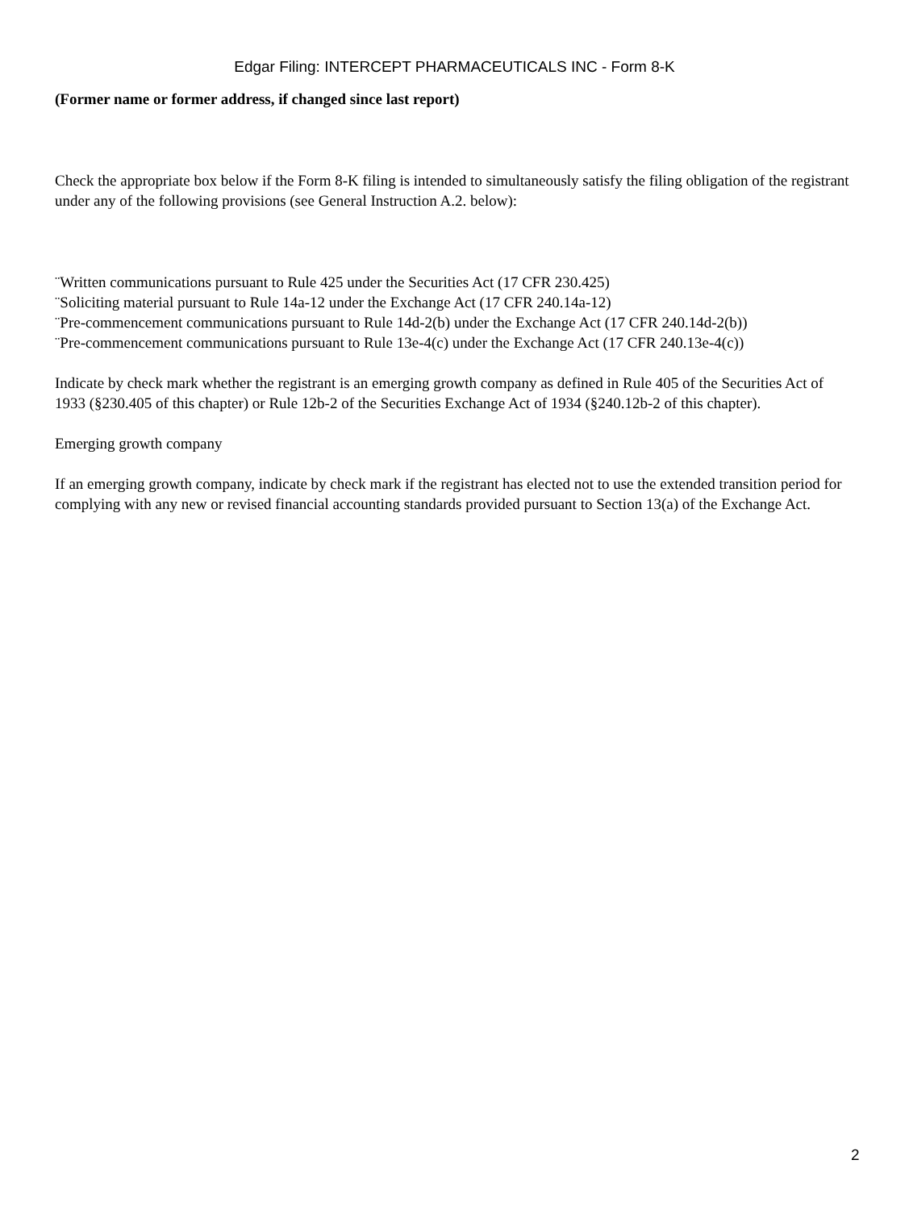Edgar Filing: INTERCEPT PHARMACEUTICALS INC - Form 8-K
(Former name or former address, if changed since last report)
Check the appropriate box below if the Form 8-K filing is intended to simultaneously satisfy the filing obligation of the registrant under any of the following provisions (see General Instruction A.2. below):
¨Written communications pursuant to Rule 425 under the Securities Act (17 CFR 230.425)
¨Soliciting material pursuant to Rule 14a-12 under the Exchange Act (17 CFR 240.14a-12)
¨Pre-commencement communications pursuant to Rule 14d-2(b) under the Exchange Act (17 CFR 240.14d-2(b))
¨Pre-commencement communications pursuant to Rule 13e-4(c) under the Exchange Act (17 CFR 240.13e-4(c))
Indicate by check mark whether the registrant is an emerging growth company as defined in Rule 405 of the Securities Act of 1933 (§230.405 of this chapter) or Rule 12b-2 of the Securities Exchange Act of 1934 (§240.12b-2 of this chapter).
Emerging growth company
If an emerging growth company, indicate by check mark if the registrant has elected not to use the extended transition period for complying with any new or revised financial accounting standards provided pursuant to Section 13(a) of the Exchange Act.
2